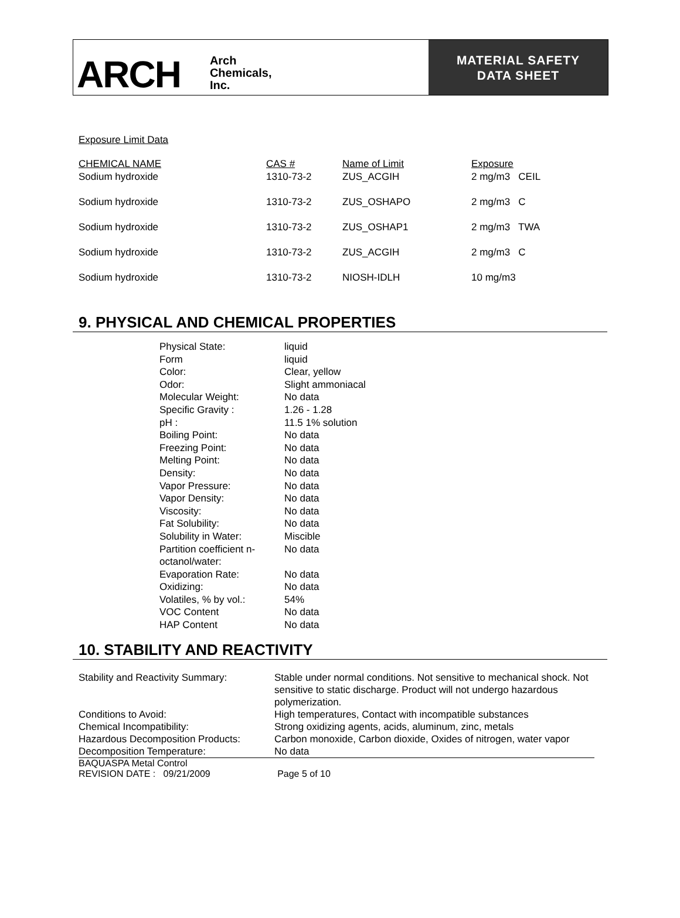ARCH
Arch
Chemicals,
Inc.
MATERIAL SAFETY
DATA SHEET
Exposure Limit Data
| CHEMICAL NAME | CAS # | Name of Limit | Exposure |
| Sodium hydroxide | 1310-73-2 | ZUS_ACGIH | 2 mg/m3 CEIL |
| Sodium hydroxide | 1310-73-2 | ZUS_OSHAPO | 2 mg/m3 C |
| Sodium hydroxide | 1310-73-2 | ZUS_OSHAP1 | 2 mg/m3 TWA |
| Sodium hydroxide | 1310-73-2 | ZUS_ACGIH | 2 mg/m3 C |
| Sodium hydroxide | 1310-73-2 | NIOSH-IDLH | 10 mg/m3 |
9. PHYSICAL AND CHEMICAL PROPERTIES
| Physical State: | liquid |
| Form | liquid |
| Color: | Clear, yellow |
| Odor: | Slight ammoniacal |
| Molecular Weight: | No data |
| Specific Gravity : | 1.26 - 1.28 |
| pH : | 11.5 1% solution |
| Boiling Point: | No data |
| Freezing Point: | No data |
| Melting Point: | No data |
| Density: | No data |
| Vapor Pressure: | No data |
| Vapor Density: | No data |
| Viscosity: | No data |
| Fat Solubility: | No data |
| Solubility in Water: | Miscible |
| Partition coefficient n- octanol/water: | No data |
| Evaporation Rate: | No data |
| Oxidizing: | No data |
| Volatiles, % by vol.: | 54% |
| VOC Content | No data |
| HAP Content | No data |
10. STABILITY AND REACTIVITY
| Stability and Reactivity Summary: | Stable under normal conditions. Not sensitive to mechanical shock. Not sensitive to static discharge. Product will not undergo hazardous polymerization. |
| Conditions to Avoid: | High temperatures, Contact with incompatible substances |
| Chemical Incompatibility: | Strong oxidizing agents, acids, aluminum, zinc, metals |
| Hazardous Decomposition Products: | Carbon monoxide, Carbon dioxide, Oxides of nitrogen, water vapor |
| Decomposition Temperature: | No data |
BAQUASPA Metal Control
REVISION DATE : 09/21/2009 Page 5 of 10